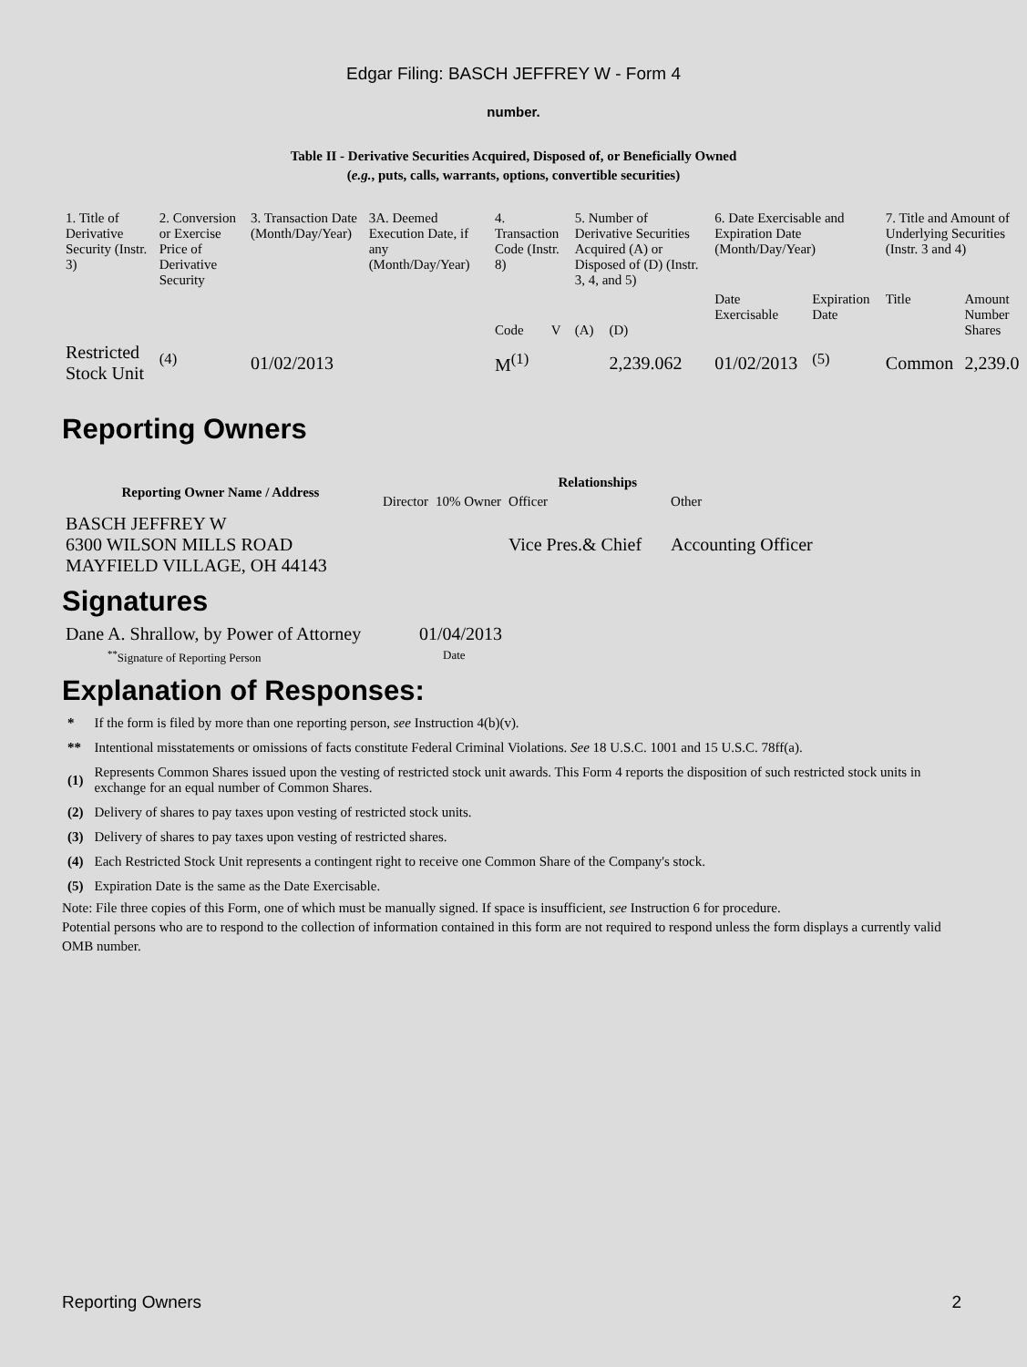Edgar Filing: BASCH JEFFREY W - Form 4
number.
Table II - Derivative Securities Acquired, Disposed of, or Beneficially Owned
(e.g., puts, calls, warrants, options, convertible securities)
| 1. Title of Derivative Security (Instr. 3) | 2. Conversion or Exercise Price of Derivative Security | 3. Transaction Date (Month/Day/Year) | 3A. Deemed Execution Date, if any (Month/Day/Year) | 4. Transaction Code (Instr. 8) | | 5. Number of Derivative Securities Acquired (A) or Disposed of (D) (Instr. 3, 4, and 5) | | 6. Date Exercisable and Expiration Date (Month/Day/Year) | | 7. Title and Amount of Underlying Securities (Instr. 3 and 4) | |
| | | | | Code | V | (A) | (D) | Date Exercisable | Expiration Date | Title | Amount Number Shares |
| Restricted Stock Unit | <sup>(4)</sup> | 01/02/2013 | | M<sup>(1)</sup> | | | 2,239.062 | 01/02/2013 | <sup>(5)</sup> | Common | 2,239.0 |
Reporting Owners
| Reporting Owner Name / Address | Relationships | | | |
| --- | --- | --- | --- | --- |
| | Director | 10% Owner | Officer | Other |
| BASCH JEFFREY W 6300 WILSON MILLS ROAD MAYFIELD VILLAGE, OH 44143 | | | Vice Pres.& Chief | Accounting Officer |
Signatures
| Dane A. Shrallow, by Power of Attorney | 01/04/2013 |
| <sup>**</sup> Signature of Reporting Person | Date |
Explanation of Responses:
| * | If the form is filed by more than one reporting person, see Instruction 4(b)(v). |
| ** | Intentional misstatements or omissions of facts constitute Federal Criminal Violations. See 18 U.S.C. 1001 and 15 U.S.C. 78ff(a). |
| (1) | Represents Common Shares issued upon the vesting of restricted stock unit awards. This Form 4 reports the disposition of such restricted stock units in exchange for an equal number of Common Shares. |
| (2) | Delivery of shares to pay taxes upon vesting of restricted stock units. |
| (3) | Delivery of shares to pay taxes upon vesting of restricted shares. |
| (4) | Each Restricted Stock Unit represents a contingent right to receive one Common Share of the Company's stock. |
| (5) | Expiration Date is the same as the Date Exercisable. |
Note: File three copies of this Form, one of which must be manually signed. If space is insufficient, see Instruction 6 for procedure.
Potential persons who are to respond to the collection of information contained in this form are not required to respond unless the form displays a currently valid OMB number.
Reporting Owners 2